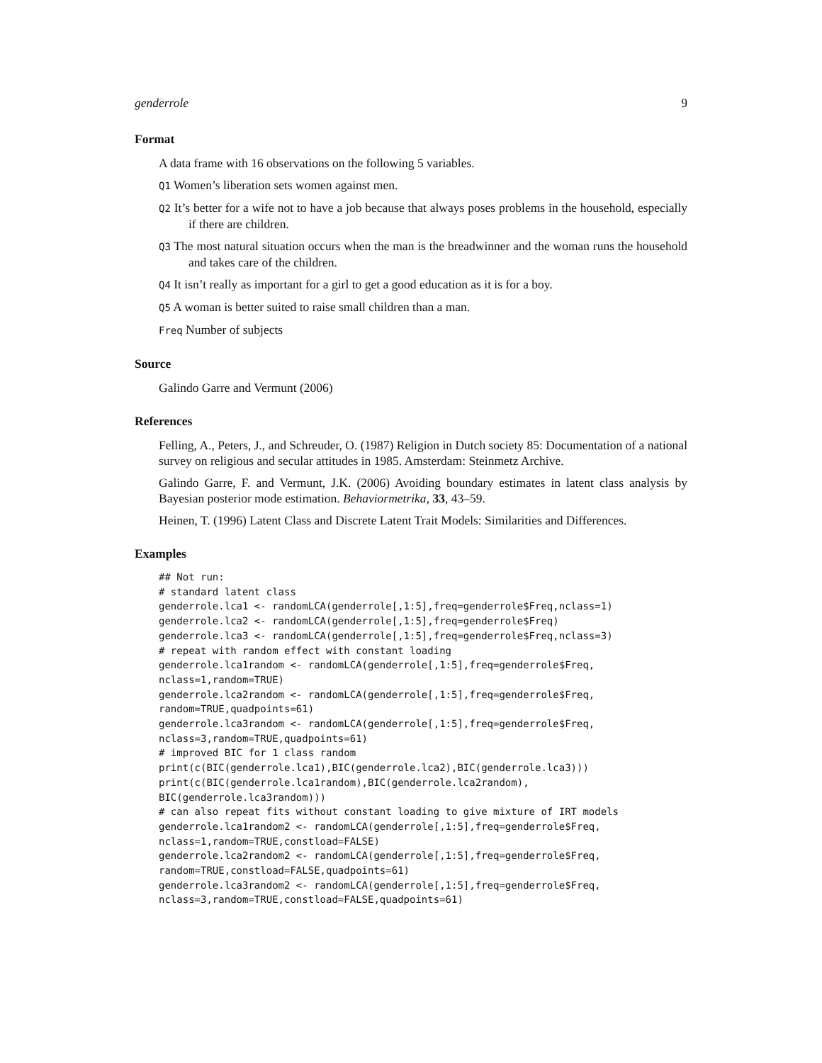genderrole 9
Format
A data frame with 16 observations on the following 5 variables.
Q1 Women’s liberation sets women against men.
Q2 It’s better for a wife not to have a job because that always poses problems in the household, especially if there are children.
Q3 The most natural situation occurs when the man is the breadwinner and the woman runs the household and takes care of the children.
Q4 It isn’t really as important for a girl to get a good education as it is for a boy.
Q5 A woman is better suited to raise small children than a man.
Freq Number of subjects
Source
Galindo Garre and Vermunt (2006)
References
Felling, A., Peters, J., and Schreuder, O. (1987) Religion in Dutch society 85: Documentation of a national survey on religious and secular attitudes in 1985. Amsterdam: Steinmetz Archive.
Galindo Garre, F. and Vermunt, J.K. (2006) Avoiding boundary estimates in latent class analysis by Bayesian posterior mode estimation. Behaviormetrika, 33, 43–59.
Heinen, T. (1996) Latent Class and Discrete Latent Trait Models: Similarities and Differences.
Examples
## Not run:
# standard latent class
genderrole.lca1 <- randomLCA(genderrole[,1:5],freq=genderrole$Freq,nclass=1)
genderrole.lca2 <- randomLCA(genderrole[,1:5],freq=genderrole$Freq)
genderrole.lca3 <- randomLCA(genderrole[,1:5],freq=genderrole$Freq,nclass=3)
# repeat with random effect with constant loading
genderrole.lca1random <- randomLCA(genderrole[,1:5],freq=genderrole$Freq,
nclass=1,random=TRUE)
genderrole.lca2random <- randomLCA(genderrole[,1:5],freq=genderrole$Freq,
random=TRUE,quadpoints=61)
genderrole.lca3random <- randomLCA(genderrole[,1:5],freq=genderrole$Freq,
nclass=3,random=TRUE,quadpoints=61)
# improved BIC for 1 class random
print(c(BIC(genderrole.lca1),BIC(genderrole.lca2),BIC(genderrole.lca3)))
print(c(BIC(genderrole.lca1random),BIC(genderrole.lca2random),
BIC(genderrole.lca3random)))
# can also repeat fits without constant loading to give mixture of IRT models
genderrole.lca1random2 <- randomLCA(genderrole[,1:5],freq=genderrole$Freq,
nclass=1,random=TRUE,constload=FALSE)
genderrole.lca2random2 <- randomLCA(genderrole[,1:5],freq=genderrole$Freq,
random=TRUE,constload=FALSE,quadpoints=61)
genderrole.lca3random2 <- randomLCA(genderrole[,1:5],freq=genderrole$Freq,
nclass=3,random=TRUE,constload=FALSE,quadpoints=61)